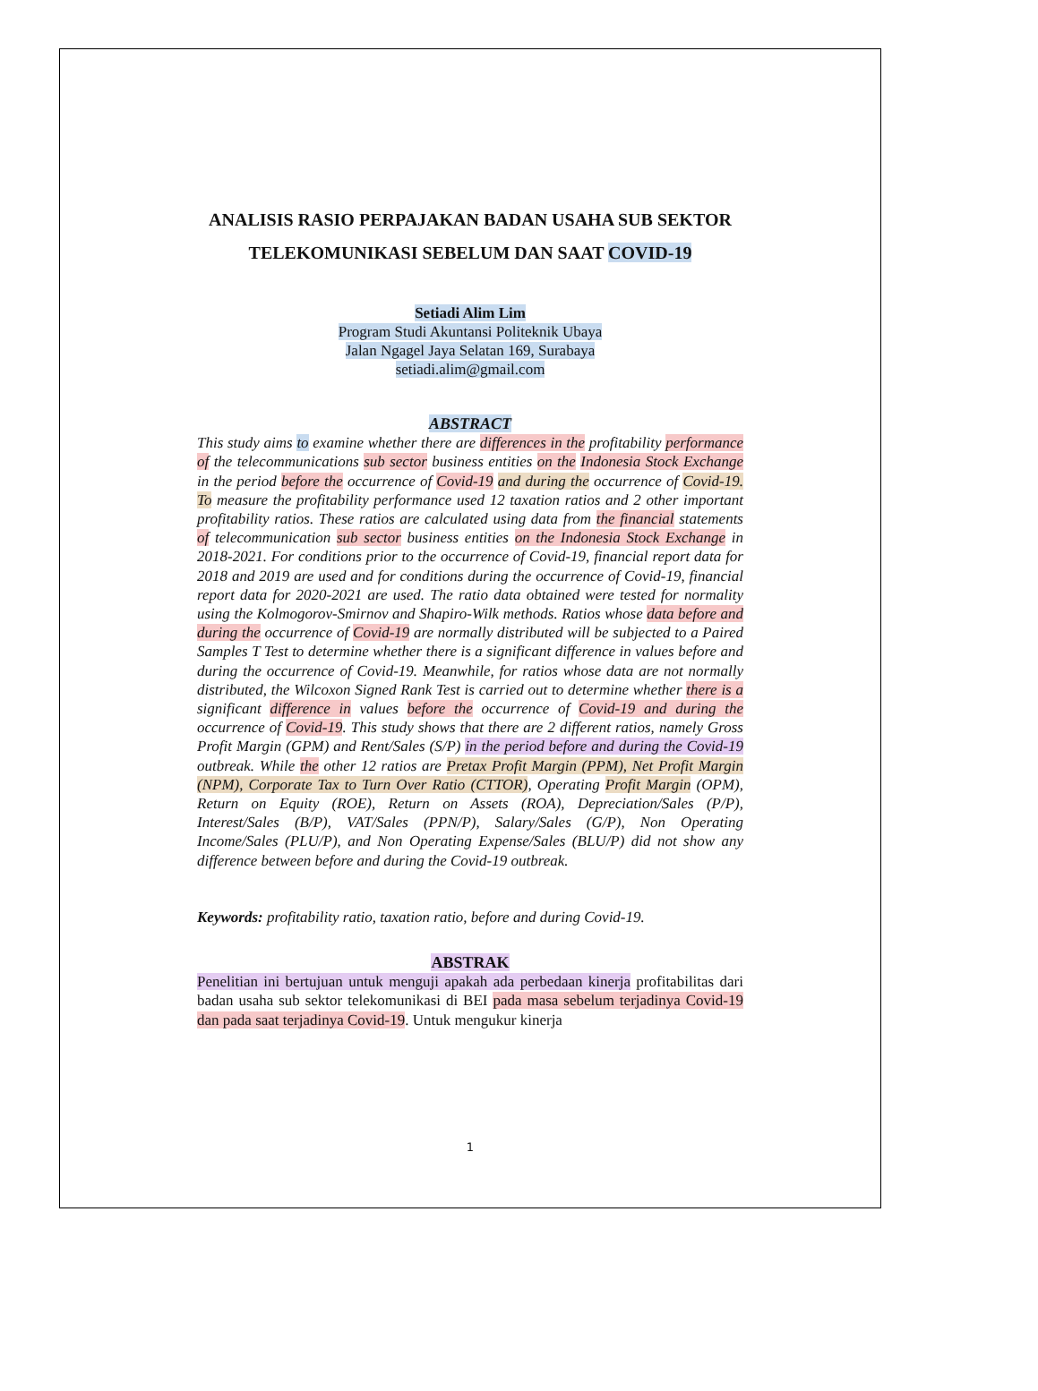ANALISIS RASIO PERPAJAKAN BADAN USAHA SUB SEKTOR
TELEKOMUNIKASI SEBELUM DAN SAAT COVID-19
Setiadi Alim Lim
Program Studi Akuntansi Politeknik Ubaya
Jalan Ngagel Jaya Selatan 169, Surabaya
setiadi.alim@gmail.com
ABSTRACT
This study aims to examine whether there are differences in the profitability performance of the telecommunications sub sector business entities on the Indonesia Stock Exchange in the period before the occurrence of Covid-19 and during the occurrence of Covid-19. To measure the profitability performance used 12 taxation ratios and 2 other important profitability ratios. These ratios are calculated using data from the financial statements of telecommunication sub sector business entities on the Indonesia Stock Exchange in 2018-2021. For conditions prior to the occurrence of Covid-19, financial report data for 2018 and 2019 are used and for conditions during the occurrence of Covid-19, financial report data for 2020-2021 are used. The ratio data obtained were tested for normality using the Kolmogorov-Smirnov and Shapiro-Wilk methods. Ratios whose data before and during the occurrence of Covid-19 are normally distributed will be subjected to a Paired Samples T Test to determine whether there is a significant difference in values before and during the occurrence of Covid-19. Meanwhile, for ratios whose data are not normally distributed, the Wilcoxon Signed Rank Test is carried out to determine whether there is a significant difference in values before the occurrence of Covid-19 and during the occurrence of Covid-19. This study shows that there are 2 different ratios, namely Gross Profit Margin (GPM) and Rent/Sales (S/P) in the period before and during the Covid-19 outbreak. While the other 12 ratios are Pretax Profit Margin (PPM), Net Profit Margin (NPM), Corporate Tax to Turn Over Ratio (CTTOR), Operating Profit Margin (OPM), Return on Equity (ROE), Return on Assets (ROA), Depreciation/Sales (P/P), Interest/Sales (B/P), VAT/Sales (PPN/P), Salary/Sales (G/P), Non Operating Income/Sales (PLU/P), and Non Operating Expense/Sales (BLU/P) did not show any difference between before and during the Covid-19 outbreak.
Keywords: profitability ratio, taxation ratio, before and during Covid-19.
ABSTRAK
Penelitian ini bertujuan untuk menguji apakah ada perbedaan kinerja profitabilitas dari badan usaha sub sektor telekomunikasi di BEI pada masa sebelum terjadinya Covid-19 dan pada saat terjadinya Covid-19. Untuk mengukur kinerja
1